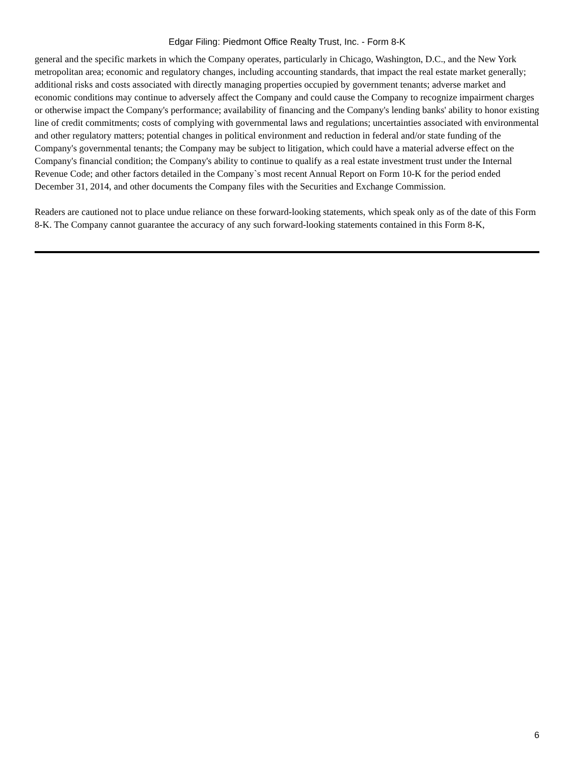Edgar Filing: Piedmont Office Realty Trust, Inc. - Form 8-K
general and the specific markets in which the Company operates, particularly in Chicago, Washington, D.C., and the New York metropolitan area; economic and regulatory changes, including accounting standards, that impact the real estate market generally; additional risks and costs associated with directly managing properties occupied by government tenants; adverse market and economic conditions may continue to adversely affect the Company and could cause the Company to recognize impairment charges or otherwise impact the Company's performance; availability of financing and the Company's lending banks' ability to honor existing line of credit commitments; costs of complying with governmental laws and regulations; uncertainties associated with environmental and other regulatory matters; potential changes in political environment and reduction in federal and/or state funding of the Company's governmental tenants; the Company may be subject to litigation, which could have a material adverse effect on the Company's financial condition; the Company's ability to continue to qualify as a real estate investment trust under the Internal Revenue Code; and other factors detailed in the Company`s most recent Annual Report on Form 10-K for the period ended December 31, 2014, and other documents the Company files with the Securities and Exchange Commission.
Readers are cautioned not to place undue reliance on these forward-looking statements, which speak only as of the date of this Form 8-K. The Company cannot guarantee the accuracy of any such forward-looking statements contained in this Form 8-K,
6